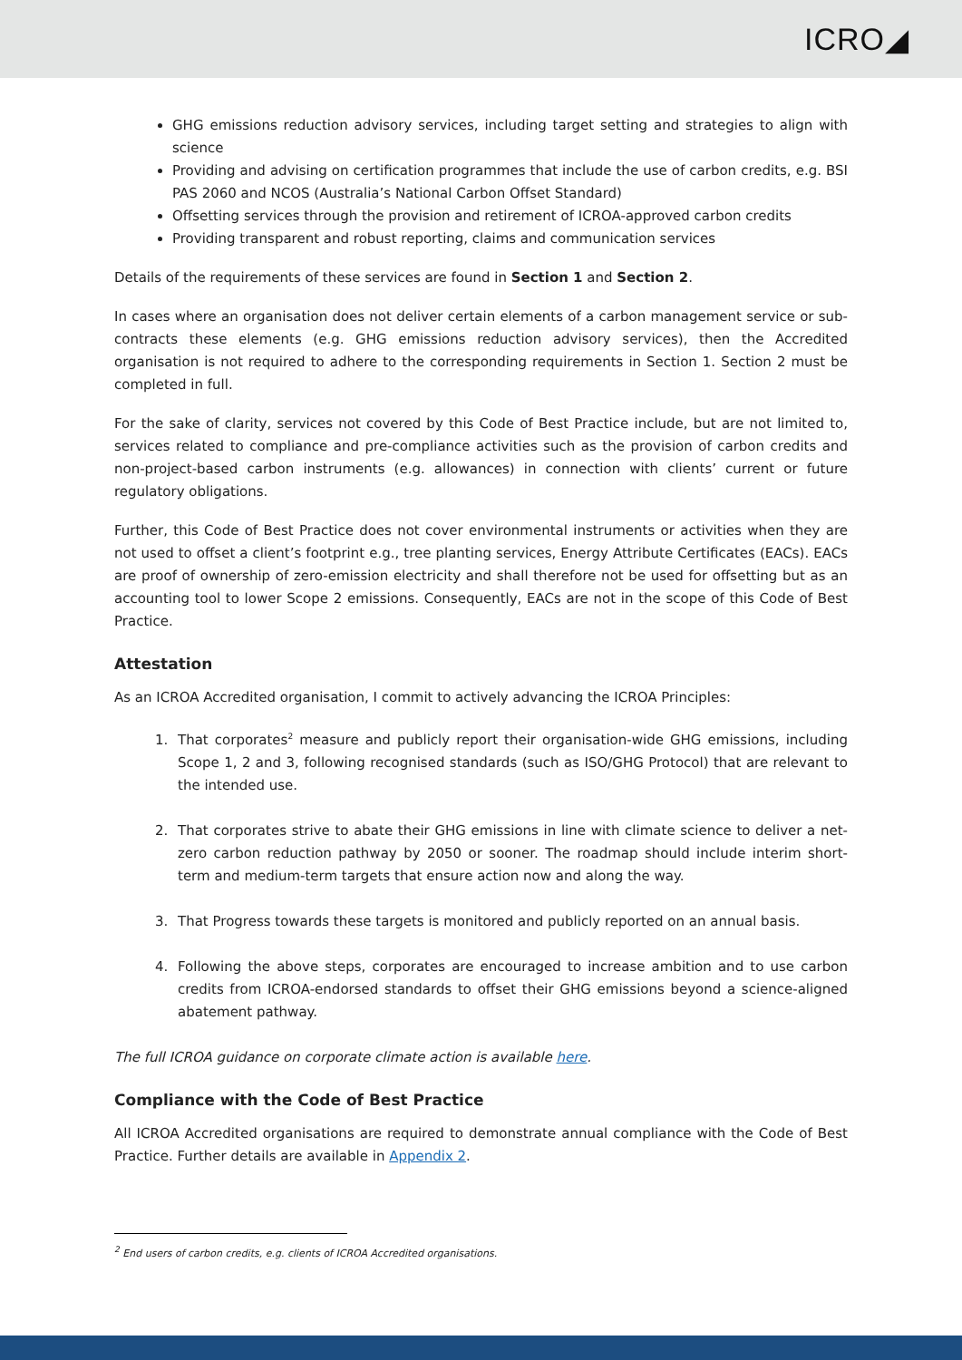ICRO◢
GHG emissions reduction advisory services, including target setting and strategies to align with science
Providing and advising on certification programmes that include the use of carbon credits, e.g. BSI PAS 2060 and NCOS (Australia’s National Carbon Offset Standard)
Offsetting services through the provision and retirement of ICROA-approved carbon credits
Providing transparent and robust reporting, claims and communication services
Details of the requirements of these services are found in Section 1 and Section 2.
In cases where an organisation does not deliver certain elements of a carbon management service or sub-contracts these elements (e.g. GHG emissions reduction advisory services), then the Accredited organisation is not required to adhere to the corresponding requirements in Section 1. Section 2 must be completed in full.
For the sake of clarity, services not covered by this Code of Best Practice include, but are not limited to, services related to compliance and pre-compliance activities such as the provision of carbon credits and non-project-based carbon instruments (e.g. allowances) in connection with clients’ current or future regulatory obligations.
Further, this Code of Best Practice does not cover environmental instruments or activities when they are not used to offset a client’s footprint e.g., tree planting services, Energy Attribute Certificates (EACs). EACs are proof of ownership of zero-emission electricity and shall therefore not be used for offsetting but as an accounting tool to lower Scope 2 emissions. Consequently, EACs are not in the scope of this Code of Best Practice.
Attestation
As an ICROA Accredited organisation, I commit to actively advancing the ICROA Principles:
1. That corporates<sup>2</sup> measure and publicly report their organisation-wide GHG emissions, including Scope 1, 2 and 3, following recognised standards (such as ISO/GHG Protocol) that are relevant to the intended use.
2. That corporates strive to abate their GHG emissions in line with climate science to deliver a net-zero carbon reduction pathway by 2050 or sooner. The roadmap should include interim short-term and medium-term targets that ensure action now and along the way.
3. That Progress towards these targets is monitored and publicly reported on an annual basis.
4. Following the above steps, corporates are encouraged to increase ambition and to use carbon credits from ICROA-endorsed standards to offset their GHG emissions beyond a science-aligned abatement pathway.
The full ICROA guidance on corporate climate action is available here.
Compliance with the Code of Best Practice
All ICROA Accredited organisations are required to demonstrate annual compliance with the Code of Best Practice. Further details are available in Appendix 2.
<sup>2</sup> End users of carbon credits, e.g. clients of ICROA Accredited organisations.